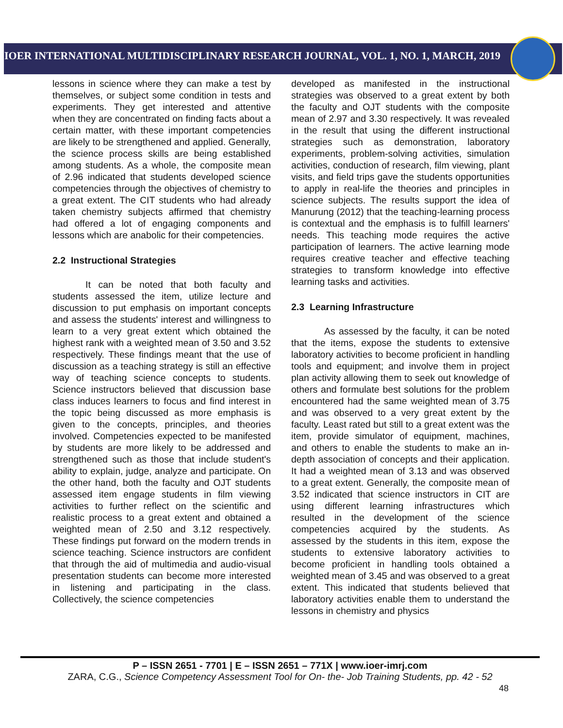IOER INTERNATIONAL MULTIDISCIPLINARY RESEARCH JOURNAL, VOL. 1, NO. 1, MARCH, 2019
lessons in science where they can make a test by themselves, or subject some condition in tests and experiments. They get interested and attentive when they are concentrated on finding facts about a certain matter, with these important competencies are likely to be strengthened and applied. Generally, the science process skills are being established among students. As a whole, the composite mean of 2.96 indicated that students developed science competencies through the objectives of chemistry to a great extent. The CIT students who had already taken chemistry subjects affirmed that chemistry had offered a lot of engaging components and lessons which are anabolic for their competencies.
2.2 Instructional Strategies
It can be noted that both faculty and students assessed the item, utilize lecture and discussion to put emphasis on important concepts and assess the students' interest and willingness to learn to a very great extent which obtained the highest rank with a weighted mean of 3.50 and 3.52 respectively. These findings meant that the use of discussion as a teaching strategy is still an effective way of teaching science concepts to students. Science instructors believed that discussion base class induces learners to focus and find interest in the topic being discussed as more emphasis is given to the concepts, principles, and theories involved. Competencies expected to be manifested by students are more likely to be addressed and strengthened such as those that include student's ability to explain, judge, analyze and participate. On the other hand, both the faculty and OJT students assessed item engage students in film viewing activities to further reflect on the scientific and realistic process to a great extent and obtained a weighted mean of 2.50 and 3.12 respectively. These findings put forward on the modern trends in science teaching. Science instructors are confident that through the aid of multimedia and audio-visual presentation students can become more interested in listening and participating in the class. Collectively, the science competencies
developed as manifested in the instructional strategies was observed to a great extent by both the faculty and OJT students with the composite mean of 2.97 and 3.30 respectively. It was revealed in the result that using the different instructional strategies such as demonstration, laboratory experiments, problem-solving activities, simulation activities, conduction of research, film viewing, plant visits, and field trips gave the students opportunities to apply in real-life the theories and principles in science subjects. The results support the idea of Manurung (2012) that the teaching-learning process is contextual and the emphasis is to fulfill learners' needs. This teaching mode requires the active participation of learners. The active learning mode requires creative teacher and effective teaching strategies to transform knowledge into effective learning tasks and activities.
2.3 Learning Infrastructure
As assessed by the faculty, it can be noted that the items, expose the students to extensive laboratory activities to become proficient in handling tools and equipment; and involve them in project plan activity allowing them to seek out knowledge of others and formulate best solutions for the problem encountered had the same weighted mean of 3.75 and was observed to a very great extent by the faculty. Least rated but still to a great extent was the item, provide simulator of equipment, machines, and others to enable the students to make an in-depth association of concepts and their application. It had a weighted mean of 3.13 and was observed to a great extent. Generally, the composite mean of 3.52 indicated that science instructors in CIT are using different learning infrastructures which resulted in the development of the science competencies acquired by the students. As assessed by the students in this item, expose the students to extensive laboratory activities to become proficient in handling tools obtained a weighted mean of 3.45 and was observed to a great extent. This indicated that students believed that laboratory activities enable them to understand the lessons in chemistry and physics
P – ISSN 2651 - 7701 | E – ISSN 2651 – 771X | www.ioer-imrj.com
ZARA, C.G., Science Competency Assessment Tool for On- the- Job Training Students, pp. 42 - 52
48